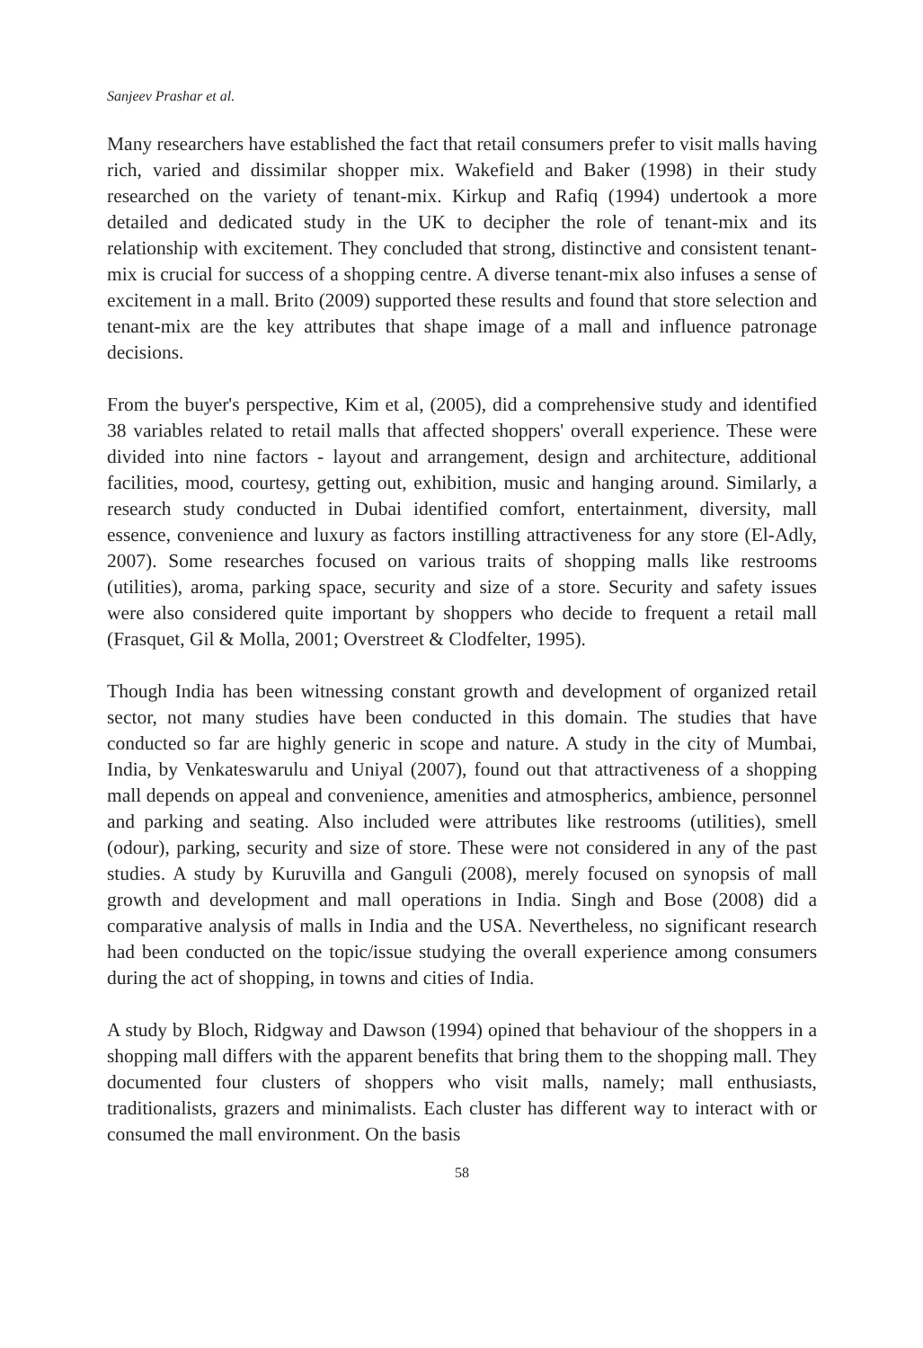Sanjeev Prashar et al.
Many researchers have established the fact that retail consumers prefer to visit malls having rich, varied and dissimilar shopper mix. Wakefield and Baker (1998) in their study researched on the variety of tenant-mix. Kirkup and Rafiq (1994) undertook a more detailed and dedicated study in the UK to decipher the role of tenant-mix and its relationship with excitement. They concluded that strong, distinctive and consistent tenant-mix is crucial for success of a shopping centre. A diverse tenant-mix also infuses a sense of excitement in a mall. Brito (2009) supported these results and found that store selection and tenant-mix are the key attributes that shape image of a mall and influence patronage decisions.
From the buyer's perspective, Kim et al, (2005), did a comprehensive study and identified 38 variables related to retail malls that affected shoppers' overall experience. These were divided into nine factors - layout and arrangement, design and architecture, additional facilities, mood, courtesy, getting out, exhibition, music and hanging around. Similarly, a research study conducted in Dubai identified comfort, entertainment, diversity, mall essence, convenience and luxury as factors instilling attractiveness for any store (El-Adly, 2007). Some researches focused on various traits of shopping malls like restrooms (utilities), aroma, parking space, security and size of a store. Security and safety issues were also considered quite important by shoppers who decide to frequent a retail mall (Frasquet, Gil & Molla, 2001; Overstreet & Clodfelter, 1995).
Though India has been witnessing constant growth and development of organized retail sector, not many studies have been conducted in this domain. The studies that have conducted so far are highly generic in scope and nature. A study in the city of Mumbai, India, by Venkateswarulu and Uniyal (2007), found out that attractiveness of a shopping mall depends on appeal and convenience, amenities and atmospherics, ambience, personnel and parking and seating. Also included were attributes like restrooms (utilities), smell (odour), parking, security and size of store. These were not considered in any of the past studies. A study by Kuruvilla and Ganguli (2008), merely focused on synopsis of mall growth and development and mall operations in India. Singh and Bose (2008) did a comparative analysis of malls in India and the USA. Nevertheless, no significant research had been conducted on the topic/issue studying the overall experience among consumers during the act of shopping, in towns and cities of India.
A study by Bloch, Ridgway and Dawson (1994) opined that behaviour of the shoppers in a shopping mall differs with the apparent benefits that bring them to the shopping mall. They documented four clusters of shoppers who visit malls, namely; mall enthusiasts, traditionalists, grazers and minimalists. Each cluster has different way to interact with or consumed the mall environment. On the basis
58